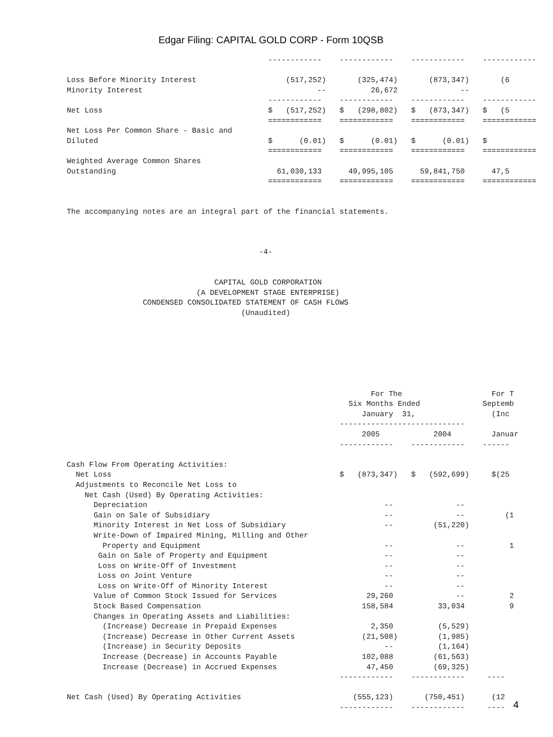Edgar Filing: CAPITAL GOLD CORP - Form 10QSB
                                             ------------    ------------    ------------    ------------

Loss Before Minority Interest                    (517,252)       (325,474)       (873,347)       (6
Minority Interest                                       --          26,672              --
                                             ------------    ------------    ------------    ------------
Net Loss                                     $   (517,252)   $   (298,802)   $   (873,347)   $   (5
                                             ============    ============    ============    ============
Net Loss Per Common Share - Basic and
Diluted                                      $      (0.01)   $      (0.01)   $      (0.01)   $
                                             ============    ============    ============    ============
Weighted Average Common Shares
Outstanding                                    61,030,133      49,995,105      59,841,750      47,5
                                             ============    ============    ============    ============


The accompanying notes are an integral part of the financial statements.



                                           -4-


                                 CAPITAL GOLD CORPORATION
                             (A DEVELOPMENT STAGE ENTERPRISE)
                 CONDENSED CONSOLIDATED STATEMENT OF CASH FLOWS
                                       (Unaudited)







                                                                    For The                    For T
                                                               Six Months Ended              Septemb
                                                                  January  31,                 (Inc
                                                             ----------------------------
                                                                  2005            2004         Januar
                                                             ------------    ------------    ------

Cash Flow From Operating Activities:
  Net Loss                                                   $   (873,347)   $   (592,699)     $(25
  Adjustments to Reconcile Net Loss to
    Net Cash (Used) By Operating Activities:
      Depreciation                                                     --              --
      Gain on Sale of Subsidiary                                       --              --         (1
      Minority Interest in Net Loss of Subsidiary                      --         (51,220)
      Write-Down of Impaired Mining, Milling and Other
        Property and Equipment                                         --              --          1
       Gain on Sale of Property and Equipment                          --              --
       Loss on Write-Off of Investment                                 --              --
       Loss on Joint Venture                                           --              --
       Loss on Write-Off of Minority Interest                          --              --
      Value of Common Stock Issued for Services                    29,260              --          2
      Stock Based Compensation                                    158,584          33,034          9
      Changes in Operating Assets and Liabilities:
        (Increase) Decrease in Prepaid Expenses                     2,350          (5,529)
        (Increase) Decrease in Other Current Assets               (21,508)         (1,985)
        (Increase) in Security Deposits                                --          (1,164)
        Increase (Decrease) in Accounts Payable                   102,088         (61,563)
        Increase (Decrease) in Accrued Expenses                    47,450         (69,325)
                                                             ------------    ------------     ----

Net Cash (Used) By Operating Activities                         (555,123)       (750,451)      (12
                                                             ------------    ------------     ----
4